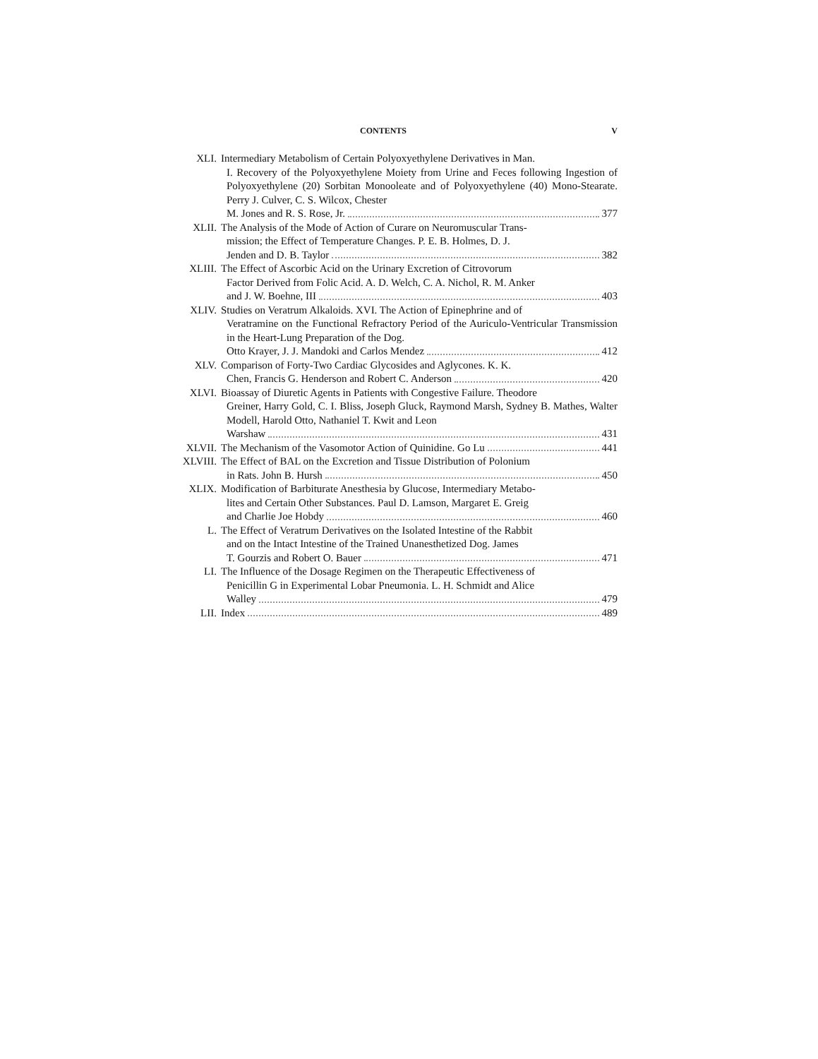CONTENTS V
XLI. Intermediary Metabolism of Certain Polyoxyethylene Derivatives in Man.
I. Recovery of the Polyoxyethylene Moiety from Urine and Feces following Ingestion of Polyoxyethylene (20) Sorbitan Monooleate and of Polyoxyethylene (40) Mono-Stearate. Perry J. Culver, C. S. Wilcox, Chester
M. Jones and R. S. Rose, Jr. 377
XLII. The Analysis of the Mode of Action of Curare on Neuromuscular Trans-
mission; the Effect of Temperature Changes. P. E. B. Holmes, D. J.
Jenden and D. B. Taylor 382
XLIII. The Effect of Ascorbic Acid on the Urinary Excretion of Citrovorum
Factor Derived from Folic Acid. A. D. Welch, C. A. Nichol, R. M. Anker
and J. W. Boehne, III 403
XLIV. Studies on Veratrum Alkaloids. XVI. The Action of Epinephrine and of
Veratramine on the Functional Refractory Period of the Auriculo-Ventricular Transmission in the Heart-Lung Preparation of the Dog.
Otto Krayer, J. J. Mandoki and Carlos Mendez 412
XLV. Comparison of Forty-Two Cardiac Glycosides and Aglycones. K. K.
Chen, Francis G. Henderson and Robert C. Anderson 420
XLVI. Bioassay of Diuretic Agents in Patients with Congestive Failure. Theodore
Greiner, Harry Gold, C. I. Bliss, Joseph Gluck, Raymond Marsh, Sydney B. Mathes, Walter Modell, Harold Otto, Nathaniel T. Kwit and Leon
Warshaw 431
XLVII. The Mechanism of the Vasomotor Action of Quinidine. Go Lu 441
XLVIII. The Effect of BAL on the Excretion and Tissue Distribution of Polonium
in Rats. John B. Hursh 450
XLIX. Modification of Barbiturate Anesthesia by Glucose, Intermediary Metabo-
lites and Certain Other Substances. Paul D. Lamson, Margaret E. Greig
and Charlie Joe Hobdy 460
L. The Effect of Veratrum Derivatives on the Isolated Intestine of the Rabbit
and on the Intact Intestine of the Trained Unanesthetized Dog. James
T. Gourzis and Robert O. Bauer 471
LI. The Influence of the Dosage Regimen on the Therapeutic Effectiveness of
Penicillin G in Experimental Lobar Pneumonia. L. H. Schmidt and Alice
Walley 479
LII. Index 489